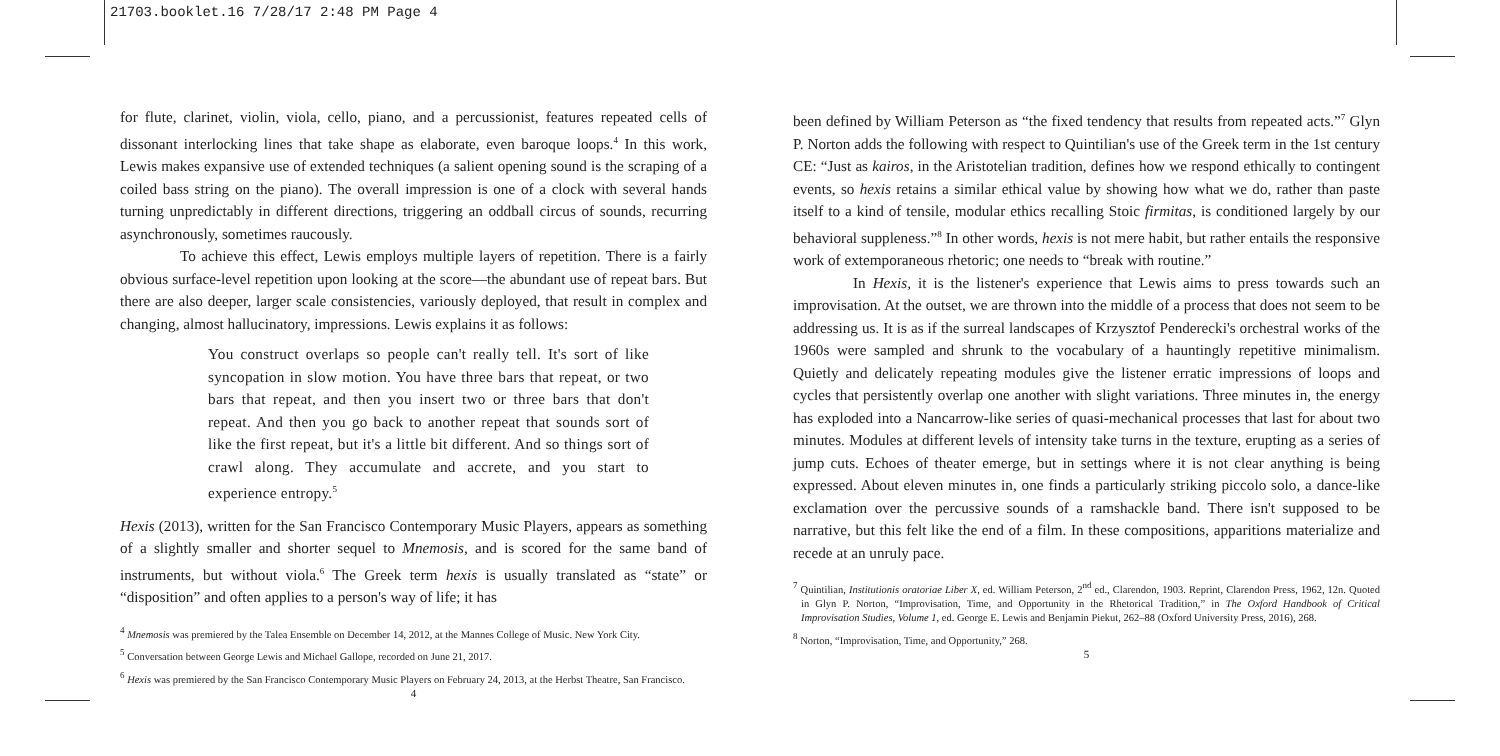21703.booklet.16 7/28/17 2:48 PM Page 4
for flute, clarinet, violin, viola, cello, piano, and a percussionist, features repeated cells of dissonant interlocking lines that take shape as elaborate, even baroque loops.<sup>4</sup> In this work, Lewis makes expansive use of extended techniques (a salient opening sound is the scraping of a coiled bass string on the piano). The overall impression is one of a clock with several hands turning unpredictably in different directions, triggering an oddball circus of sounds, recurring asynchronously, sometimes raucously.
To achieve this effect, Lewis employs multiple layers of repetition. There is a fairly obvious surface-level repetition upon looking at the score—the abundant use of repeat bars. But there are also deeper, larger scale consistencies, variously deployed, that result in complex and changing, almost hallucinatory, impressions. Lewis explains it as follows:
You construct overlaps so people can't really tell. It's sort of like syncopation in slow motion. You have three bars that repeat, or two bars that repeat, and then you insert two or three bars that don't repeat. And then you go back to another repeat that sounds sort of like the first repeat, but it's a little bit different. And so things sort of crawl along. They accumulate and accrete, and you start to experience entropy.<sup>5</sup>
Hexis (2013), written for the San Francisco Contemporary Music Players, appears as something of a slightly smaller and shorter sequel to Mnemosis, and is scored for the same band of instruments, but without viola.<sup>6</sup> The Greek term hexis is usually translated as “state” or “disposition” and often applies to a person's way of life; it has
<sup>4</sup> Mnemosis was premiered by the Talea Ensemble on December 14, 2012, at the Mannes College of Music. New York City.
<sup>5</sup> Conversation between George Lewis and Michael Gallope, recorded on June 21, 2017.
<sup>6</sup> Hexis was premiered by the San Francisco Contemporary Music Players on February 24, 2013, at the Herbst Theatre, San Francisco.
4
been defined by William Peterson as “the fixed tendency that results from repeated acts.”<sup>7</sup> Glyn P. Norton adds the following with respect to Quintilian's use of the Greek term in the 1st century CE: “Just as kairos, in the Aristotelian tradition, defines how we respond ethically to contingent events, so hexis retains a similar ethical value by showing how what we do, rather than paste itself to a kind of tensile, modular ethics recalling Stoic firmitas, is conditioned largely by our behavioral suppleness.”<sup>8</sup> In other words, hexis is not mere habit, but rather entails the responsive work of extemporaneous rhetoric; one needs to “break with routine.”
In Hexis, it is the listener's experience that Lewis aims to press towards such an improvisation. At the outset, we are thrown into the middle of a process that does not seem to be addressing us. It is as if the surreal landscapes of Krzysztof Penderecki's orchestral works of the 1960s were sampled and shrunk to the vocabulary of a hauntingly repetitive minimalism. Quietly and delicately repeating modules give the listener erratic impressions of loops and cycles that persistently overlap one another with slight variations. Three minutes in, the energy has exploded into a Nancarrow-like series of quasi-mechanical processes that last for about two minutes. Modules at different levels of intensity take turns in the texture, erupting as a series of jump cuts. Echoes of theater emerge, but in settings where it is not clear anything is being expressed. About eleven minutes in, one finds a particularly striking piccolo solo, a dance-like exclamation over the percussive sounds of a ramshackle band. There isn't supposed to be narrative, but this felt like the end of a film. In these compositions, apparitions materialize and recede at an unruly pace.
<sup>7</sup> Quintilian, Institutionis oratoriae Liber X, ed. William Peterson, 2<sup>nd</sup> ed., Clarendon, 1903. Reprint, Clarendon Press, 1962, 12n. Quoted in Glyn P. Norton, “Improvisation, Time, and Opportunity in the Rhetorical Tradition,” in The Oxford Handbook of Critical Improvisation Studies, Volume 1, ed. George E. Lewis and Benjamin Piekut, 262–88 (Oxford University Press, 2016), 268.
<sup>8</sup> Norton, “Improvisation, Time, and Opportunity,” 268.
5